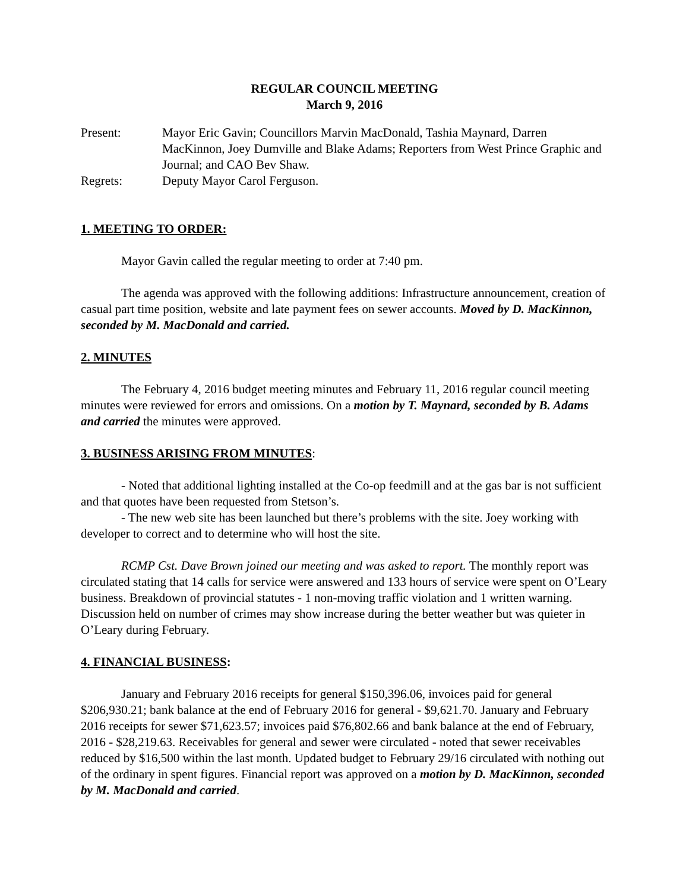REGULAR COUNCIL MEETING
March 9, 2016
Present: Mayor Eric Gavin; Councillors Marvin MacDonald, Tashia Maynard, Darren MacKinnon, Joey Dumville and Blake Adams; Reporters from West Prince Graphic and Journal; and CAO Bev Shaw.
Regrets: Deputy Mayor Carol Ferguson.
1. MEETING TO ORDER:
Mayor Gavin called the regular meeting to order at 7:40 pm.
The agenda was approved with the following additions: Infrastructure announcement, creation of casual part time position, website and late payment fees on sewer accounts. Moved by D. MacKinnon, seconded by M. MacDonald and carried.
2. MINUTES
The February 4, 2016 budget meeting minutes and February 11, 2016 regular council meeting minutes were reviewed for errors and omissions. On a motion by T. Maynard, seconded by B. Adams and carried the minutes were approved.
3. BUSINESS ARISING FROM MINUTES:
- Noted that additional lighting installed at the Co-op feedmill and at the gas bar is not sufficient and that quotes have been requested from Stetson’s.
- The new web site has been launched but there’s problems with the site. Joey working with developer to correct and to determine who will host the site.
RCMP Cst. Dave Brown joined our meeting and was asked to report. The monthly report was circulated stating that 14 calls for service were answered and 133 hours of service were spent on O’Leary business. Breakdown of provincial statutes - 1 non-moving traffic violation and 1 written warning. Discussion held on number of crimes may show increase during the better weather but was quieter in O’Leary during February.
4. FINANCIAL BUSINESS:
January and February 2016 receipts for general $150,396.06, invoices paid for general $206,930.21; bank balance at the end of February 2016 for general - $9,621.70. January and February 2016 receipts for sewer $71,623.57; invoices paid $76,802.66 and bank balance at the end of February, 2016 - $28,219.63. Receivables for general and sewer were circulated - noted that sewer receivables reduced by $16,500 within the last month. Updated budget to February 29/16 circulated with nothing out of the ordinary in spent figures. Financial report was approved on a motion by D. MacKinnon, seconded by M. MacDonald and carried.